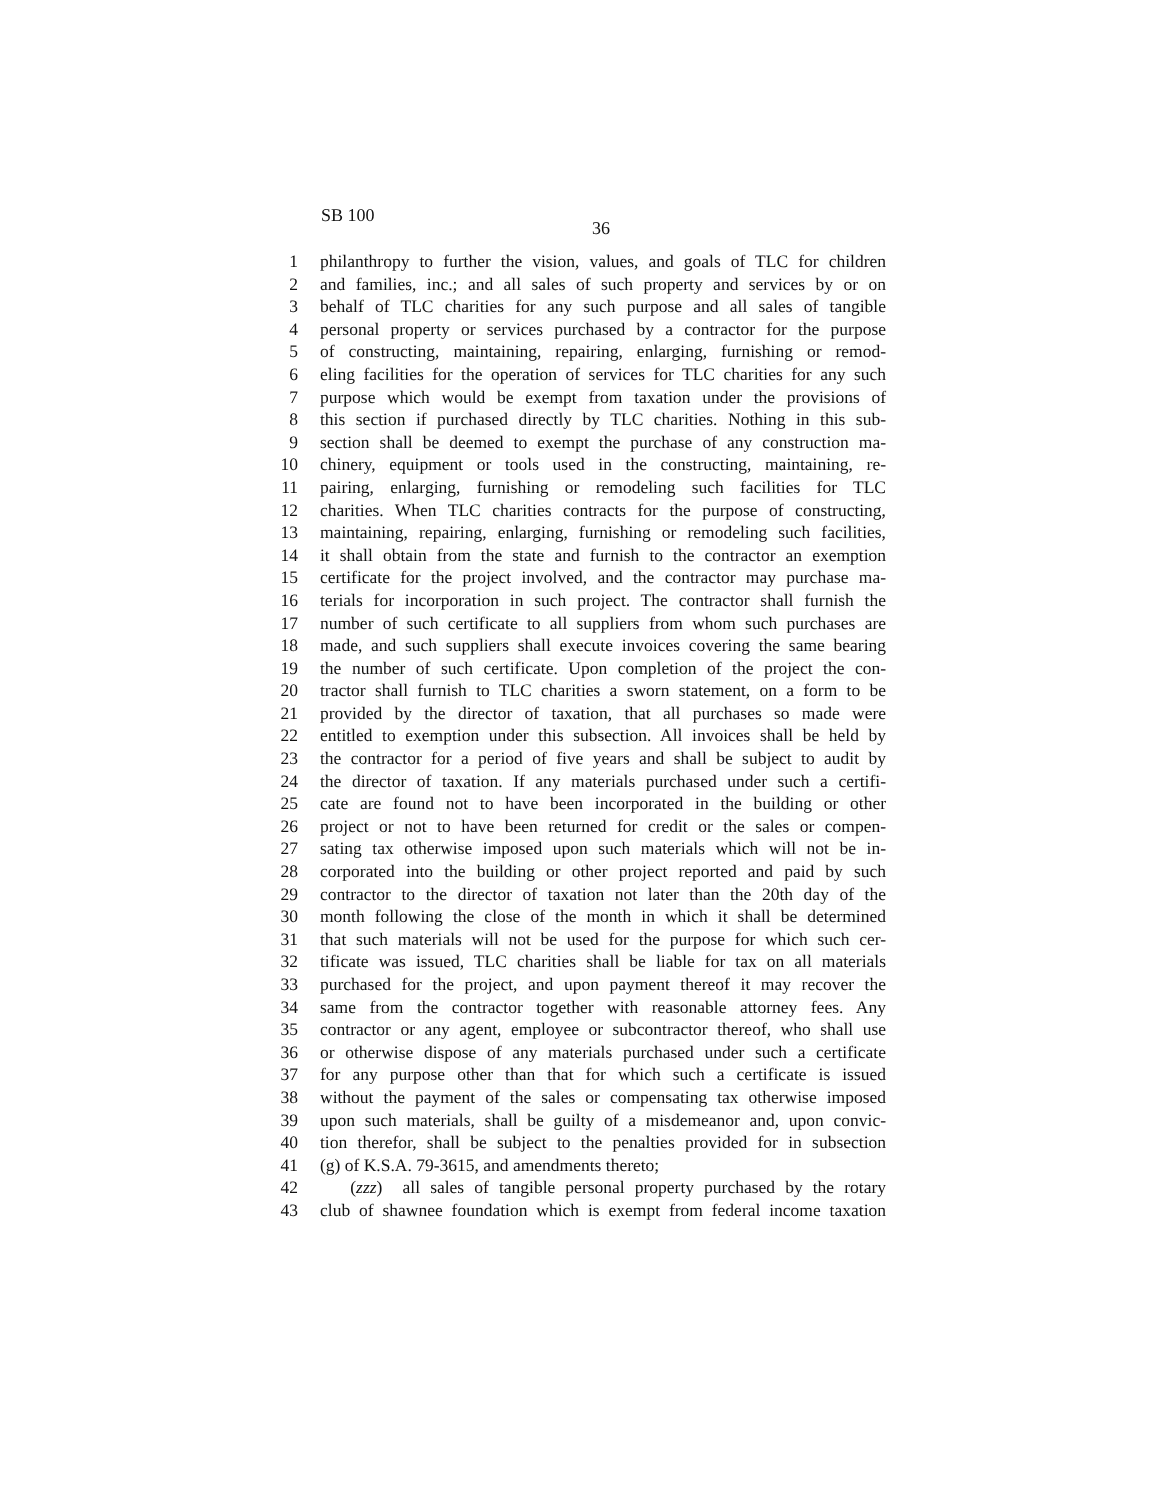SB 100
36
1 philanthropy to further the vision, values, and goals of TLC for children
2 and families, inc.; and all sales of such property and services by or on
3 behalf of TLC charities for any such purpose and all sales of tangible
4 personal property or services purchased by a contractor for the purpose
5 of constructing, maintaining, repairing, enlarging, furnishing or remod-
6 eling facilities for the operation of services for TLC charities for any such
7 purpose which would be exempt from taxation under the provisions of
8 this section if purchased directly by TLC charities. Nothing in this sub-
9 section shall be deemed to exempt the purchase of any construction ma-
10 chinery, equipment or tools used in the constructing, maintaining, re-
11 pairing, enlarging, furnishing or remodeling such facilities for TLC
12 charities. When TLC charities contracts for the purpose of constructing,
13 maintaining, repairing, enlarging, furnishing or remodeling such facilities,
14 it shall obtain from the state and furnish to the contractor an exemption
15 certificate for the project involved, and the contractor may purchase ma-
16 terials for incorporation in such project. The contractor shall furnish the
17 number of such certificate to all suppliers from whom such purchases are
18 made, and such suppliers shall execute invoices covering the same bearing
19 the number of such certificate. Upon completion of the project the con-
20 tractor shall furnish to TLC charities a sworn statement, on a form to be
21 provided by the director of taxation, that all purchases so made were
22 entitled to exemption under this subsection. All invoices shall be held by
23 the contractor for a period of five years and shall be subject to audit by
24 the director of taxation. If any materials purchased under such a certifi-
25 cate are found not to have been incorporated in the building or other
26 project or not to have been returned for credit or the sales or compen-
27 sating tax otherwise imposed upon such materials which will not be in-
28 corporated into the building or other project reported and paid by such
29 contractor to the director of taxation not later than the 20th day of the
30 month following the close of the month in which it shall be determined
31 that such materials will not be used for the purpose for which such cer-
32 tificate was issued, TLC charities shall be liable for tax on all materials
33 purchased for the project, and upon payment thereof it may recover the
34 same from the contractor together with reasonable attorney fees. Any
35 contractor or any agent, employee or subcontractor thereof, who shall use
36 or otherwise dispose of any materials purchased under such a certificate
37 for any purpose other than that for which such a certificate is issued
38 without the payment of the sales or compensating tax otherwise imposed
39 upon such materials, shall be guilty of a misdemeanor and, upon convic-
40 tion therefor, shall be subject to the penalties provided for in subsection
41 (g) of K.S.A. 79-3615, and amendments thereto;
42 (zzz) all sales of tangible personal property purchased by the rotary
43 club of shawnee foundation which is exempt from federal income taxation